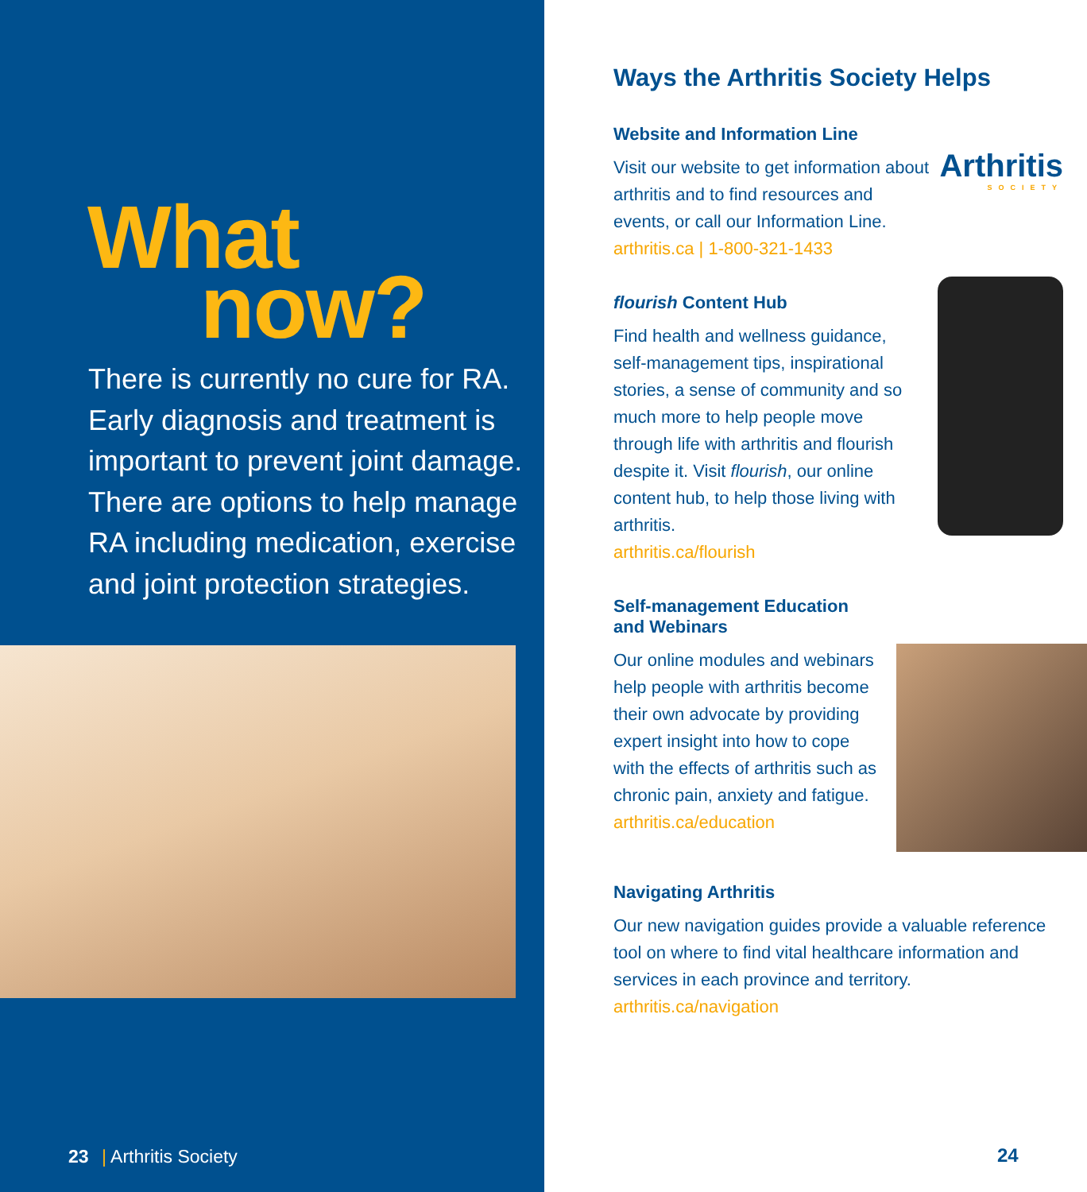What
now?
There is currently no cure for RA. Early diagnosis and treatment is important to prevent joint damage. There are options to help manage RA including medication, exercise and joint protection strategies.
23 | Arthritis Society
Ways the Arthritis Society Helps
Website and Information Line
Visit our website to get information about arthritis and to find resources and events, or call our Information Line.
arthritis.ca | 1-800-321-1433
Arthritis
SOCIETY
flourish Content Hub
Find health and wellness guidance, self-management tips, inspirational stories, a sense of community and so much more to help people move through life with arthritis and flourish despite it. Visit flourish, our online content hub, to help those living with arthritis.
arthritis.ca/flourish
Self-management Education and Webinars
Our online modules and webinars help people with arthritis become their own advocate by providing expert insight into how to cope with the effects of arthritis such as chronic pain, anxiety and fatigue.
arthritis.ca/education
Navigating Arthritis
Our new navigation guides provide a valuable reference tool on where to find vital healthcare information and services in each province and territory.
arthritis.ca/navigation
24